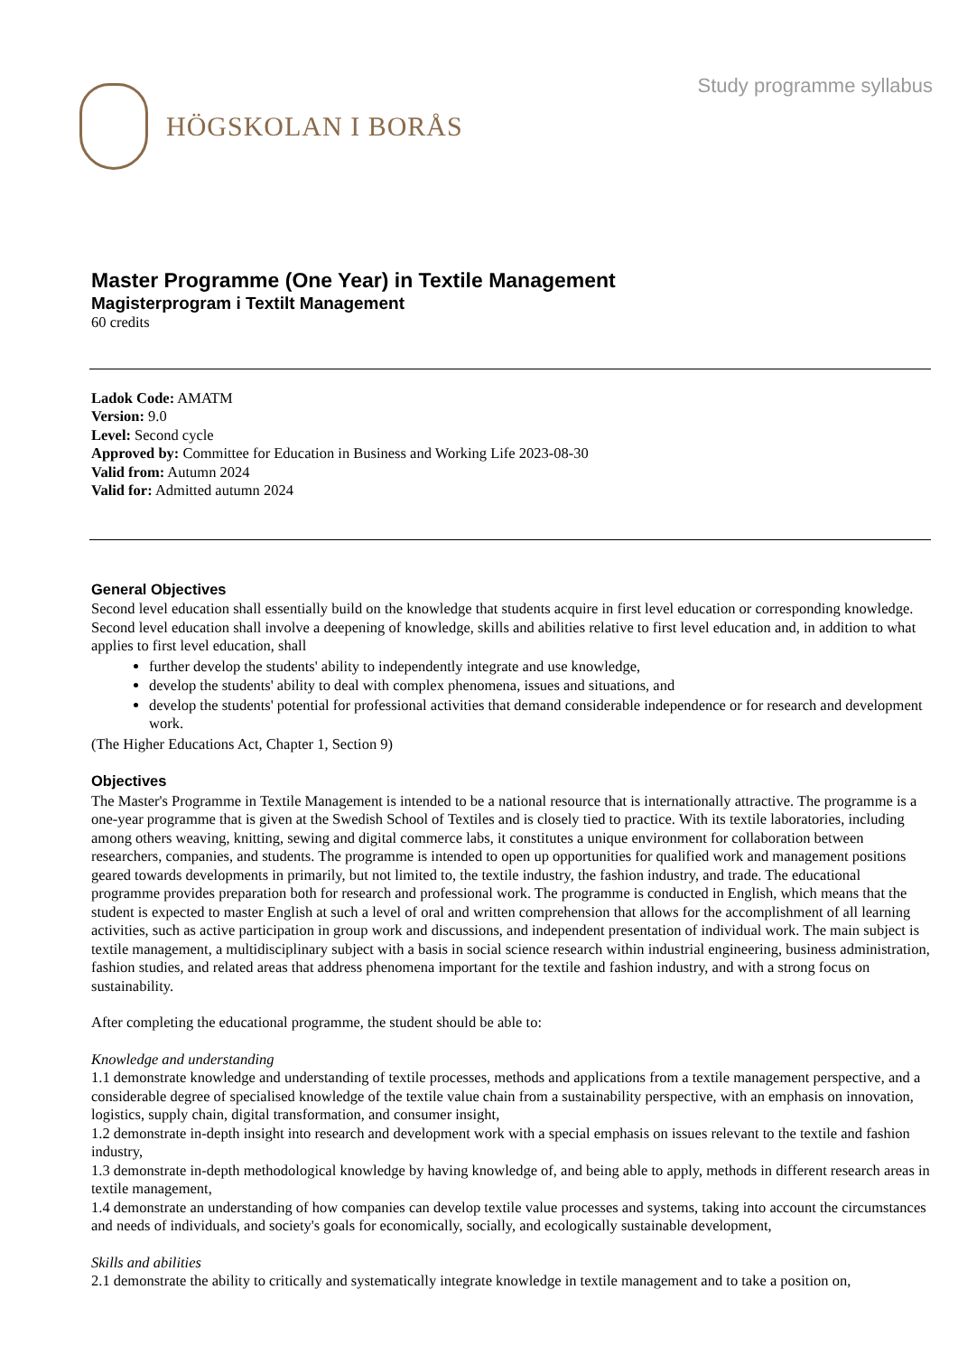HÖGSKOLAN I BORÅS
Study programme syllabus
Master Programme (One Year) in Textile Management
Magisterprogram i Textilt Management
60 credits
Ladok Code: AMATM
Version: 9.0
Level: Second cycle
Approved by: Committee for Education in Business and Working Life 2023-08-30
Valid from: Autumn 2024
Valid for: Admitted autumn 2024
General Objectives
Second level education shall essentially build on the knowledge that students acquire in first level education or corresponding knowledge. Second level education shall involve a deepening of knowledge, skills and abilities relative to first level education and, in addition to what applies to first level education, shall
further develop the students' ability to independently integrate and use knowledge,
develop the students' ability to deal with complex phenomena, issues and situations, and
develop the students' potential for professional activities that demand considerable independence or for research and development work.
(The Higher Educations Act, Chapter 1, Section 9)
Objectives
The Master's Programme in Textile Management is intended to be a national resource that is internationally attractive. The programme is a one-year programme that is given at the Swedish School of Textiles and is closely tied to practice. With its textile laboratories, including among others weaving, knitting, sewing and digital commerce labs, it constitutes a unique environment for collaboration between researchers, companies, and students. The programme is intended to open up opportunities for qualified work and management positions geared towards developments in primarily, but not limited to, the textile industry, the fashion industry, and trade. The educational programme provides preparation both for research and professional work. The programme is conducted in English, which means that the student is expected to master English at such a level of oral and written comprehension that allows for the accomplishment of all learning activities, such as active participation in group work and discussions, and independent presentation of individual work. The main subject is textile management, a multidisciplinary subject with a basis in social science research within industrial engineering, business administration, fashion studies, and related areas that address phenomena important for the textile and fashion industry, and with a strong focus on sustainability.
After completing the educational programme, the student should be able to:
Knowledge and understanding
1.1 demonstrate knowledge and understanding of textile processes, methods and applications from a textile management perspective, and a considerable degree of specialised knowledge of the textile value chain from a sustainability perspective, with an emphasis on innovation, logistics, supply chain, digital transformation, and consumer insight,
1.2 demonstrate in-depth insight into research and development work with a special emphasis on issues relevant to the textile and fashion industry,
1.3 demonstrate in-depth methodological knowledge by having knowledge of, and being able to apply, methods in different research areas in textile management,
1.4 demonstrate an understanding of how companies can develop textile value processes and systems, taking into account the circumstances and needs of individuals, and society's goals for economically, socially, and ecologically sustainable development,
Skills and abilities
2.1 demonstrate the ability to critically and systematically integrate knowledge in textile management and to take a position on,